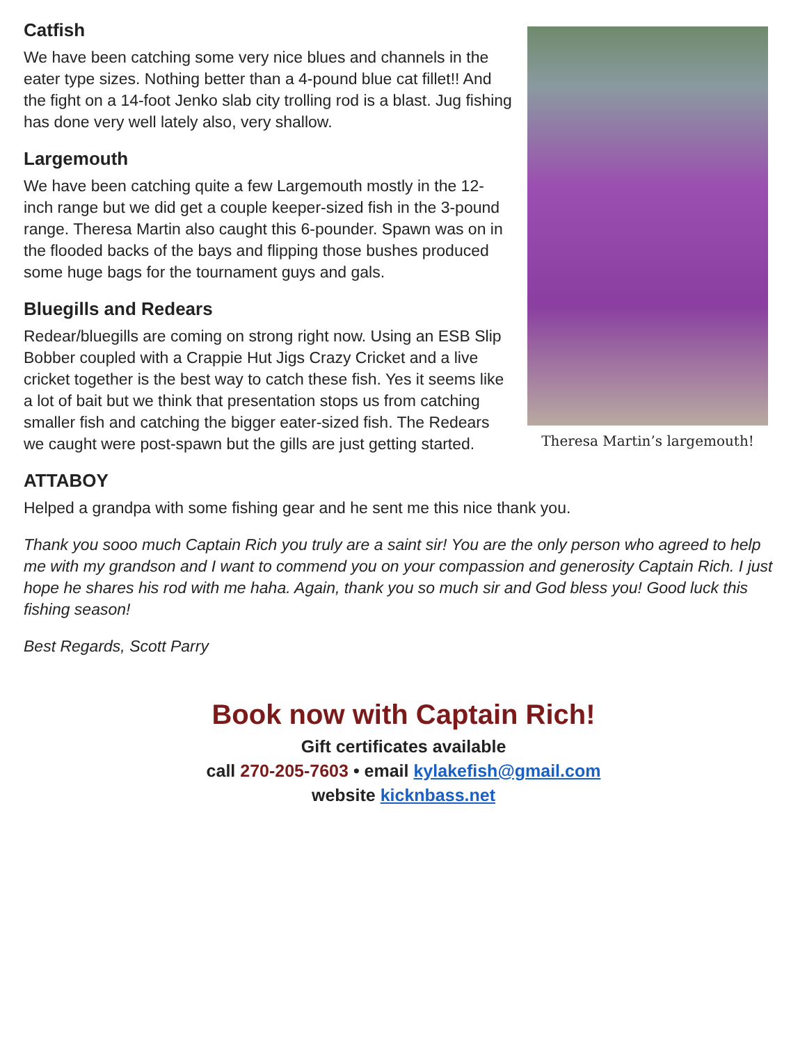Catfish
We have been catching some very nice blues and channels in the eater type sizes. Nothing better than a 4-pound blue cat fillet!! And the fight on a 14-foot Jenko slab city trolling rod is a blast. Jug fishing has done very well lately also, very shallow.
Largemouth
We have been catching quite a few Largemouth mostly in the 12-inch range but we did get a couple keeper-sized fish in the 3-pound range. Theresa Martin also caught this 6-pounder. Spawn was on in the flooded backs of the bays and flipping those bushes produced some huge bags for the tournament guys and gals.
Bluegills and Redears
Redear/bluegills are coming on strong right now. Using an ESB Slip Bobber coupled with a Crappie Hut Jigs Crazy Cricket and a live cricket together is the best way to catch these fish. Yes it seems like a lot of bait but we think that presentation stops us from catching smaller fish and catching the bigger eater-sized fish. The Redears we caught were post-spawn but the gills are just getting started.
Theresa Martin’s largemouth!
ATTABOY
Helped a grandpa with some fishing gear and he sent me this nice thank you.
Thank you sooo much Captain Rich you truly are a saint sir! You are the only person who agreed to help me with my grandson and I want to commend you on your compassion and generosity Captain Rich. I just hope he shares his rod with me haha. Again, thank you so much sir and God bless you! Good luck this fishing season!
Best Regards, Scott Parry
Book now with Captain Rich!
Gift certificates available
call 270-205-7603 • email kylakefish@gmail.com
website kicknbass.net